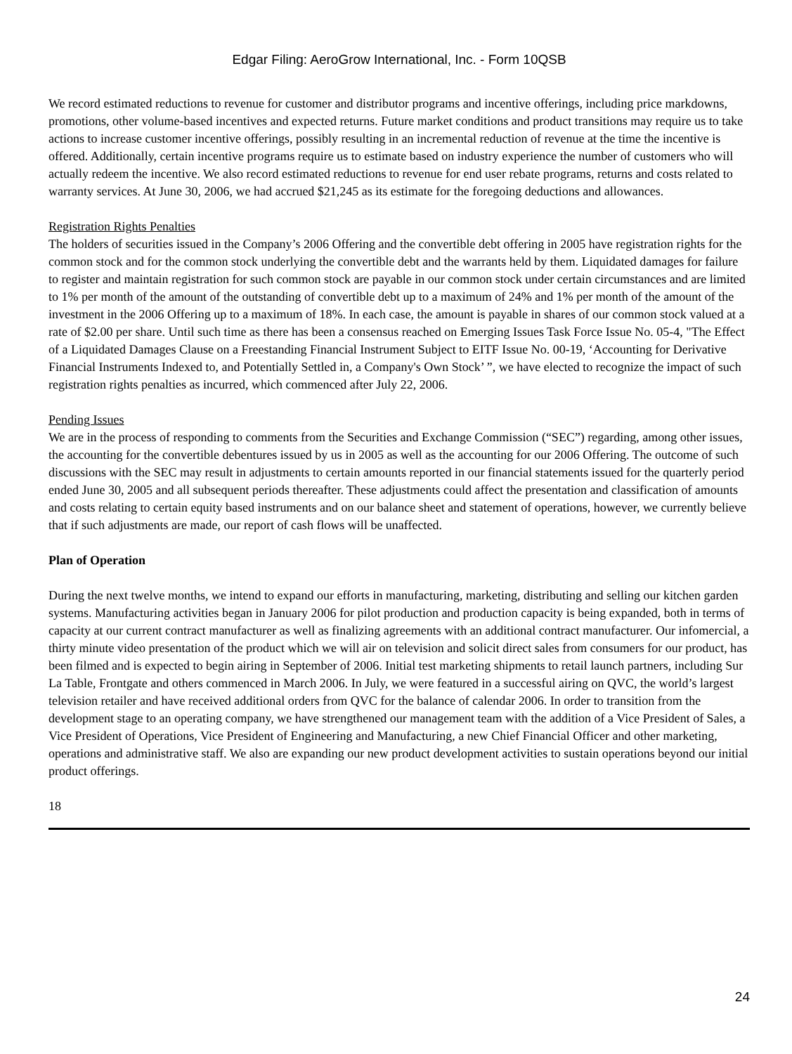Edgar Filing: AeroGrow International, Inc. - Form 10QSB
We record estimated reductions to revenue for customer and distributor programs and incentive offerings, including price markdowns, promotions, other volume-based incentives and expected returns. Future market conditions and product transitions may require us to take actions to increase customer incentive offerings, possibly resulting in an incremental reduction of revenue at the time the incentive is offered. Additionally, certain incentive programs require us to estimate based on industry experience the number of customers who will actually redeem the incentive. We also record estimated reductions to revenue for end user rebate programs, returns and costs related to warranty services. At June 30, 2006, we had accrued $21,245 as its estimate for the foregoing deductions and allowances.
Registration Rights Penalties
The holders of securities issued in the Company’s 2006 Offering and the convertible debt offering in 2005 have registration rights for the common stock and for the common stock underlying the convertible debt and the warrants held by them. Liquidated damages for failure to register and maintain registration for such common stock are payable in our common stock under certain circumstances and are limited to 1% per month of the amount of the outstanding of convertible debt up to a maximum of 24% and 1% per month of the amount of the investment in the 2006 Offering up to a maximum of 18%. In each case, the amount is payable in shares of our common stock valued at a rate of $2.00 per share. Until such time as there has been a consensus reached on Emerging Issues Task Force Issue No. 05-4, "The Effect of a Liquidated Damages Clause on a Freestanding Financial Instrument Subject to EITF Issue No. 00-19, ‘Accounting for Derivative Financial Instruments Indexed to, and Potentially Settled in, a Company's Own Stock’ ”, we have elected to recognize the impact of such registration rights penalties as incurred, which commenced after July 22, 2006.
Pending Issues
We are in the process of responding to comments from the Securities and Exchange Commission (“SEC”) regarding, among other issues, the accounting for the convertible debentures issued by us in 2005 as well as the accounting for our 2006 Offering. The outcome of such discussions with the SEC may result in adjustments to certain amounts reported in our financial statements issued for the quarterly period ended June 30, 2005 and all subsequent periods thereafter. These adjustments could affect the presentation and classification of amounts and costs relating to certain equity based instruments and on our balance sheet and statement of operations, however, we currently believe that if such adjustments are made, our report of cash flows will be unaffected.
Plan of Operation
During the next twelve months, we intend to expand our efforts in manufacturing, marketing, distributing and selling our kitchen garden systems. Manufacturing activities began in January 2006 for pilot production and production capacity is being expanded, both in terms of capacity at our current contract manufacturer as well as finalizing agreements with an additional contract manufacturer. Our infomercial, a thirty minute video presentation of the product which we will air on television and solicit direct sales from consumers for our product, has been filmed and is expected to begin airing in September of 2006. Initial test marketing shipments to retail launch partners, including Sur La Table, Frontgate and others commenced in March 2006. In July, we were featured in a successful airing on QVC, the world’s largest television retailer and have received additional orders from QVC for the balance of calendar 2006. In order to transition from the development stage to an operating company, we have strengthened our management team with the addition of a Vice President of Sales, a Vice President of Operations, Vice President of Engineering and Manufacturing, a new Chief Financial Officer and other marketing, operations and administrative staff. We also are expanding our new product development activities to sustain operations beyond our initial product offerings.
18
24